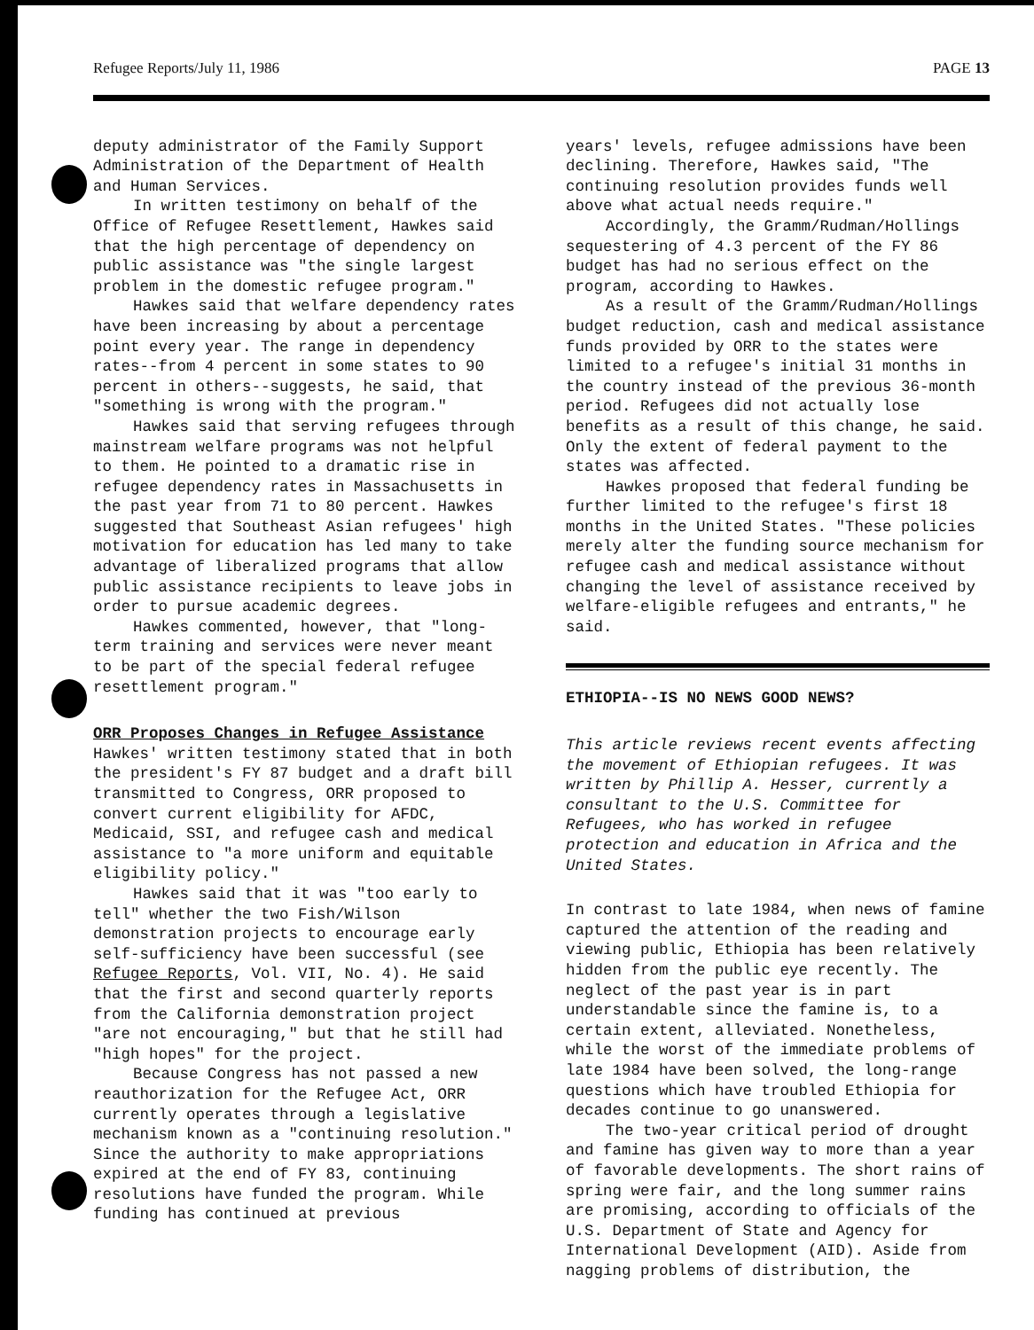Refugee Reports/July 11, 1986 PAGE 13
deputy administrator of the Family Support Administration of the Department of Health and Human Services.
In written testimony on behalf of the Office of Refugee Resettlement, Hawkes said that the high percentage of dependency on public assistance was "the single largest problem in the domestic refugee program."
Hawkes said that welfare dependency rates have been increasing by about a percentage point every year. The range in dependency rates--from 4 percent in some states to 90 percent in others--suggests, he said, that "something is wrong with the program."
Hawkes said that serving refugees through mainstream welfare programs was not helpful to them. He pointed to a dramatic rise in refugee dependency rates in Massachusetts in the past year from 71 to 80 percent. Hawkes suggested that Southeast Asian refugees' high motivation for education has led many to take advantage of liberalized programs that allow public assistance recipients to leave jobs in order to pursue academic degrees.
Hawkes commented, however, that "long-term training and services were never meant to be part of the special federal refugee resettlement program."
ORR Proposes Changes in Refugee Assistance
Hawkes' written testimony stated that in both the president's FY 87 budget and a draft bill transmitted to Congress, ORR proposed to convert current eligibility for AFDC, Medicaid, SSI, and refugee cash and medical assistance to "a more uniform and equitable eligibility policy."
Hawkes said that it was "too early to tell" whether the two Fish/Wilson demonstration projects to encourage early self-sufficiency have been successful (see Refugee Reports, Vol. VII, No. 4). He said that the first and second quarterly reports from the California demonstration project "are not encouraging," but that he still had "high hopes" for the project.
Because Congress has not passed a new reauthorization for the Refugee Act, ORR currently operates through a legislative mechanism known as a "continuing resolution." Since the authority to make appropriations expired at the end of FY 83, continuing resolutions have funded the program. While funding has continued at previous
years' levels, refugee admissions have been declining. Therefore, Hawkes said, "The continuing resolution provides funds well above what actual needs require."
Accordingly, the Gramm/Rudman/Hollings sequestering of 4.3 percent of the FY 86 budget has had no serious effect on the program, according to Hawkes.
As a result of the Gramm/Rudman/Hollings budget reduction, cash and medical assistance funds provided by ORR to the states were limited to a refugee's initial 31 months in the country instead of the previous 36-month period. Refugees did not actually lose benefits as a result of this change, he said. Only the extent of federal payment to the states was affected.
Hawkes proposed that federal funding be further limited to the refugee's first 18 months in the United States. "These policies merely alter the funding source mechanism for refugee cash and medical assistance without changing the level of assistance received by welfare-eligible refugees and entrants," he said.
ETHIOPIA--IS NO NEWS GOOD NEWS?
This article reviews recent events affecting the movement of Ethiopian refugees. It was written by Phillip A. Hesser, currently a consultant to the U.S. Committee for Refugees, who has worked in refugee protection and education in Africa and the United States.
In contrast to late 1984, when news of famine captured the attention of the reading and viewing public, Ethiopia has been relatively hidden from the public eye recently. The neglect of the past year is in part understandable since the famine is, to a certain extent, alleviated. Nonetheless, while the worst of the immediate problems of late 1984 have been solved, the long-range questions which have troubled Ethiopia for decades continue to go unanswered.
The two-year critical period of drought and famine has given way to more than a year of favorable developments. The short rains of spring were fair, and the long summer rains are promising, according to officials of the U.S. Department of State and Agency for International Development (AID). Aside from nagging problems of distribution, the